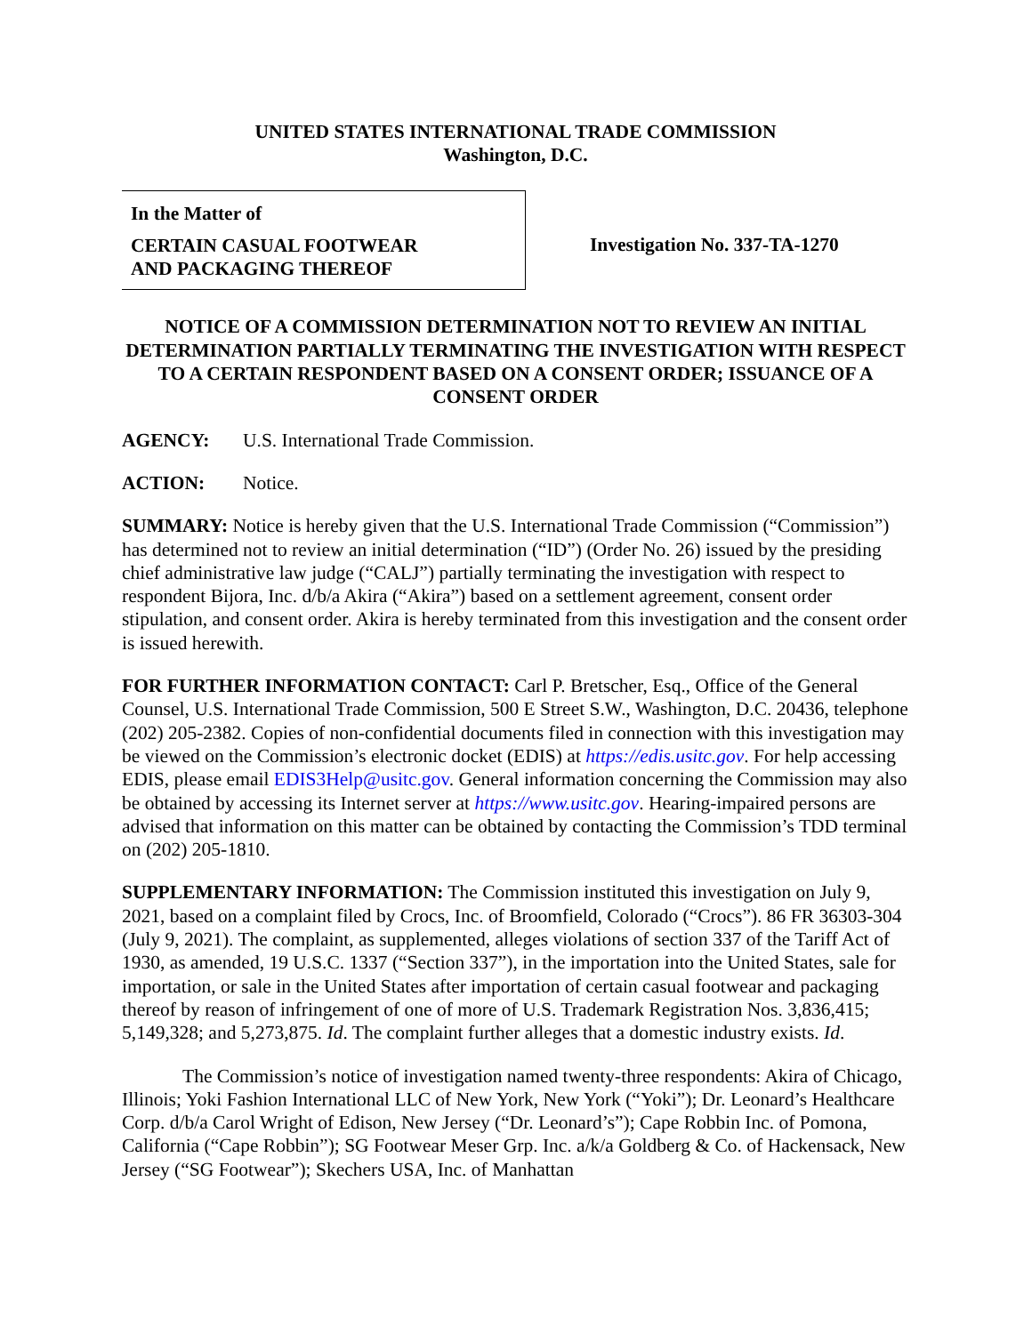UNITED STATES INTERNATIONAL TRADE COMMISSION
Washington, D.C.
In the Matter of
CERTAIN CASUAL FOOTWEAR
AND PACKAGING THEREOF
Investigation No. 337-TA-1270
NOTICE OF A COMMISSION DETERMINATION NOT TO REVIEW AN INITIAL DETERMINATION PARTIALLY TERMINATING THE INVESTIGATION WITH RESPECT TO A CERTAIN RESPONDENT BASED ON A CONSENT ORDER; ISSUANCE OF A CONSENT ORDER
AGENCY: U.S. International Trade Commission.
ACTION: Notice.
SUMMARY: Notice is hereby given that the U.S. International Trade Commission (“Commission”) has determined not to review an initial determination (“ID”) (Order No. 26) issued by the presiding chief administrative law judge (“CALJ”) partially terminating the investigation with respect to respondent Bijora, Inc. d/b/a Akira (“Akira”) based on a settlement agreement, consent order stipulation, and consent order. Akira is hereby terminated from this investigation and the consent order is issued herewith.
FOR FURTHER INFORMATION CONTACT: Carl P. Bretscher, Esq., Office of the General Counsel, U.S. International Trade Commission, 500 E Street S.W., Washington, D.C. 20436, telephone (202) 205-2382. Copies of non-confidential documents filed in connection with this investigation may be viewed on the Commission’s electronic docket (EDIS) at https://edis.usitc.gov. For help accessing EDIS, please email EDIS3Help@usitc.gov. General information concerning the Commission may also be obtained by accessing its Internet server at https://www.usitc.gov. Hearing-impaired persons are advised that information on this matter can be obtained by contacting the Commission’s TDD terminal on (202) 205-1810.
SUPPLEMENTARY INFORMATION: The Commission instituted this investigation on July 9, 2021, based on a complaint filed by Crocs, Inc. of Broomfield, Colorado (“Crocs”). 86 FR 36303-304 (July 9, 2021). The complaint, as supplemented, alleges violations of section 337 of the Tariff Act of 1930, as amended, 19 U.S.C. 1337 (“Section 337”), in the importation into the United States, sale for importation, or sale in the United States after importation of certain casual footwear and packaging thereof by reason of infringement of one of more of U.S. Trademark Registration Nos. 3,836,415; 5,149,328; and 5,273,875. Id. The complaint further alleges that a domestic industry exists. Id.
The Commission’s notice of investigation named twenty-three respondents: Akira of Chicago, Illinois; Yoki Fashion International LLC of New York, New York (“Yoki”); Dr. Leonard’s Healthcare Corp. d/b/a Carol Wright of Edison, New Jersey (“Dr. Leonard’s”); Cape Robbin Inc. of Pomona, California (“Cape Robbin”); SG Footwear Meser Grp. Inc. a/k/a Goldberg & Co. of Hackensack, New Jersey (“SG Footwear”); Skechers USA, Inc. of Manhattan